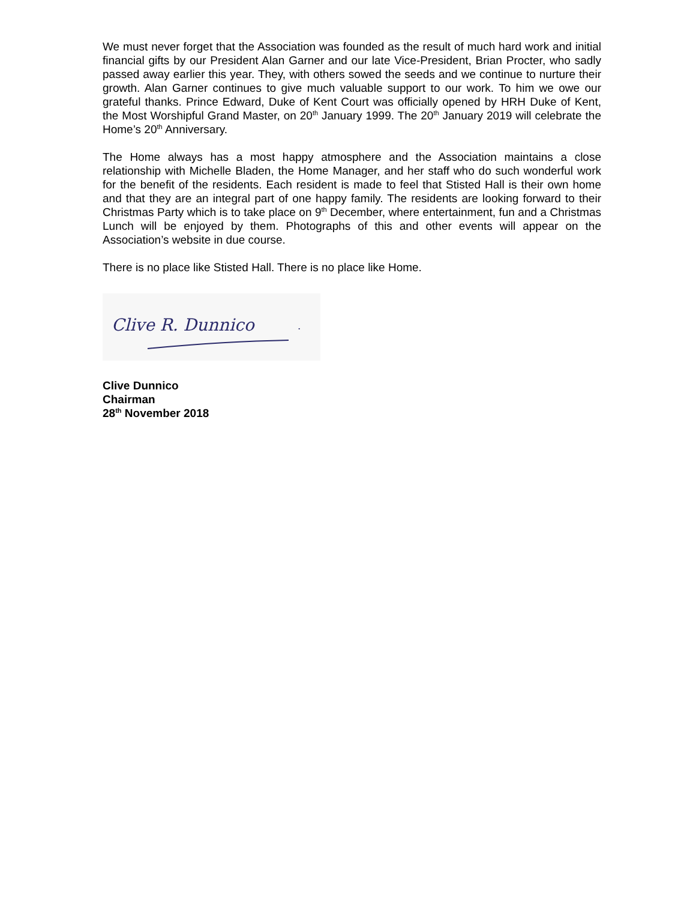We must never forget that the Association was founded as the result of much hard work and initial financial gifts by our President Alan Garner and our late Vice-President, Brian Procter, who sadly passed away earlier this year. They, with others sowed the seeds and we continue to nurture their growth. Alan Garner continues to give much valuable support to our work. To him we owe our grateful thanks. Prince Edward, Duke of Kent Court was officially opened by HRH Duke of Kent, the Most Worshipful Grand Master, on 20<sup>th</sup> January 1999. The 20<sup>th</sup> January 2019 will celebrate the Home’s 20<sup>th</sup> Anniversary.
The Home always has a most happy atmosphere and the Association maintains a close relationship with Michelle Bladen, the Home Manager, and her staff who do such wonderful work for the benefit of the residents. Each resident is made to feel that Stisted Hall is their own home and that they are an integral part of one happy family. The residents are looking forward to their Christmas Party which is to take place on 9<sup>th</sup> December, where entertainment, fun and a Christmas Lunch will be enjoyed by them. Photographs of this and other events will appear on the Association’s website in due course.
There is no place like Stisted Hall. There is no place like Home.
Clive R. Dunnico
.
Clive Dunnico
Chairman
28<sup>th</sup> November 2018